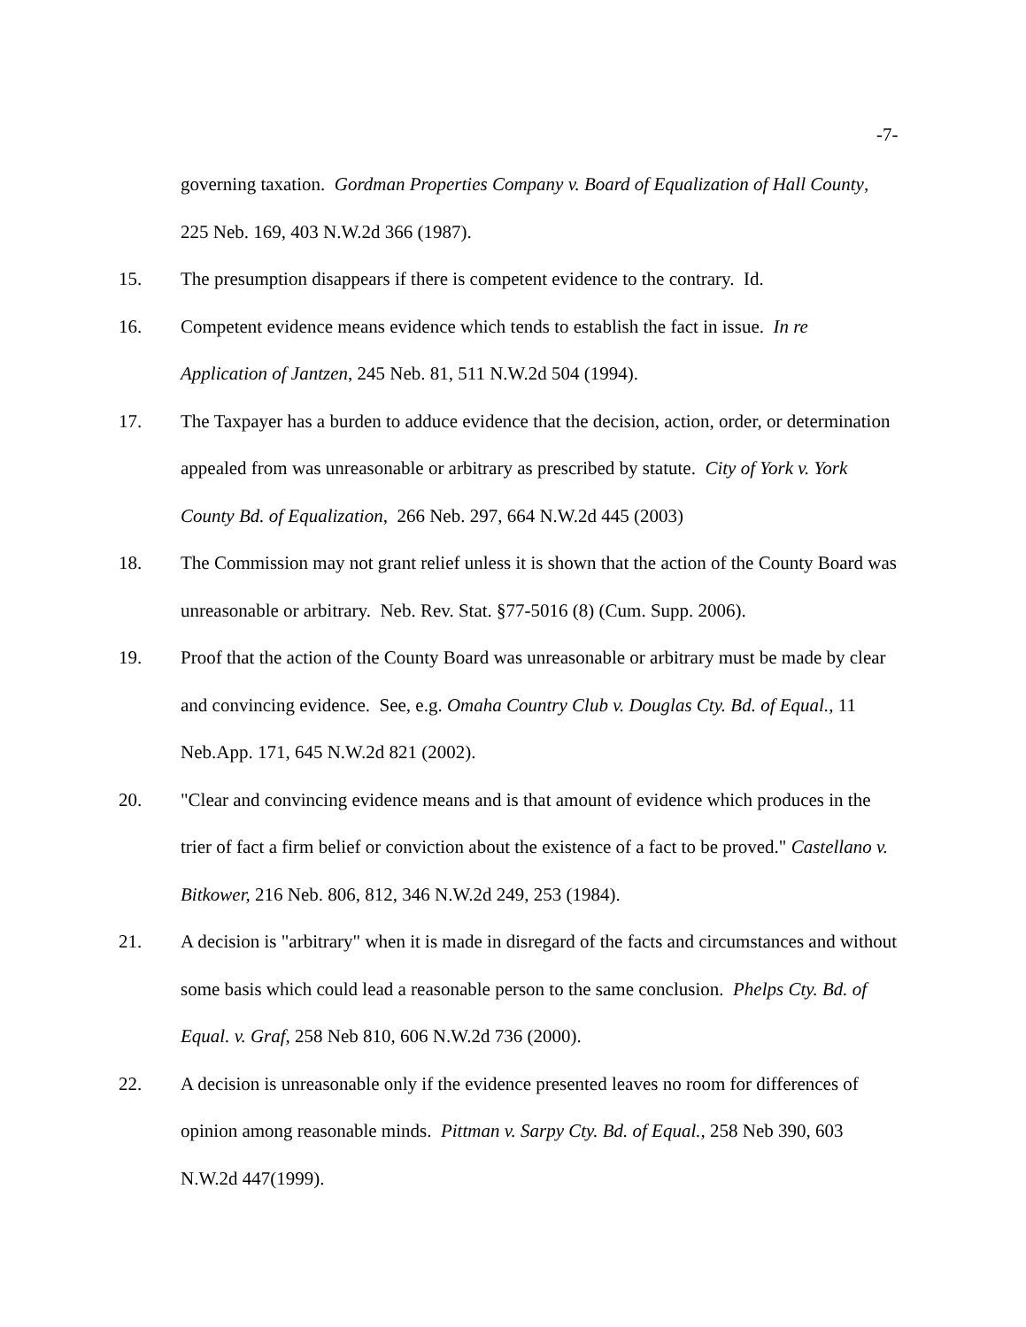-7-
governing taxation. Gordman Properties Company v. Board of Equalization of Hall County, 225 Neb. 169, 403 N.W.2d 366 (1987).
15. The presumption disappears if there is competent evidence to the contrary. Id.
16. Competent evidence means evidence which tends to establish the fact in issue. In re Application of Jantzen, 245 Neb. 81, 511 N.W.2d 504 (1994).
17. The Taxpayer has a burden to adduce evidence that the decision, action, order, or determination appealed from was unreasonable or arbitrary as prescribed by statute. City of York v. York County Bd. of Equalization, 266 Neb. 297, 664 N.W.2d 445 (2003)
18. The Commission may not grant relief unless it is shown that the action of the County Board was unreasonable or arbitrary. Neb. Rev. Stat. §77-5016 (8) (Cum. Supp. 2006).
19. Proof that the action of the County Board was unreasonable or arbitrary must be made by clear and convincing evidence. See, e.g. Omaha Country Club v. Douglas Cty. Bd. of Equal., 11 Neb.App. 171, 645 N.W.2d 821 (2002).
20. "Clear and convincing evidence means and is that amount of evidence which produces in the trier of fact a firm belief or conviction about the existence of a fact to be proved." Castellano v. Bitkower, 216 Neb. 806, 812, 346 N.W.2d 249, 253 (1984).
21. A decision is "arbitrary" when it is made in disregard of the facts and circumstances and without some basis which could lead a reasonable person to the same conclusion. Phelps Cty. Bd. of Equal. v. Graf, 258 Neb 810, 606 N.W.2d 736 (2000).
22. A decision is unreasonable only if the evidence presented leaves no room for differences of opinion among reasonable minds. Pittman v. Sarpy Cty. Bd. of Equal., 258 Neb 390, 603 N.W.2d 447(1999).